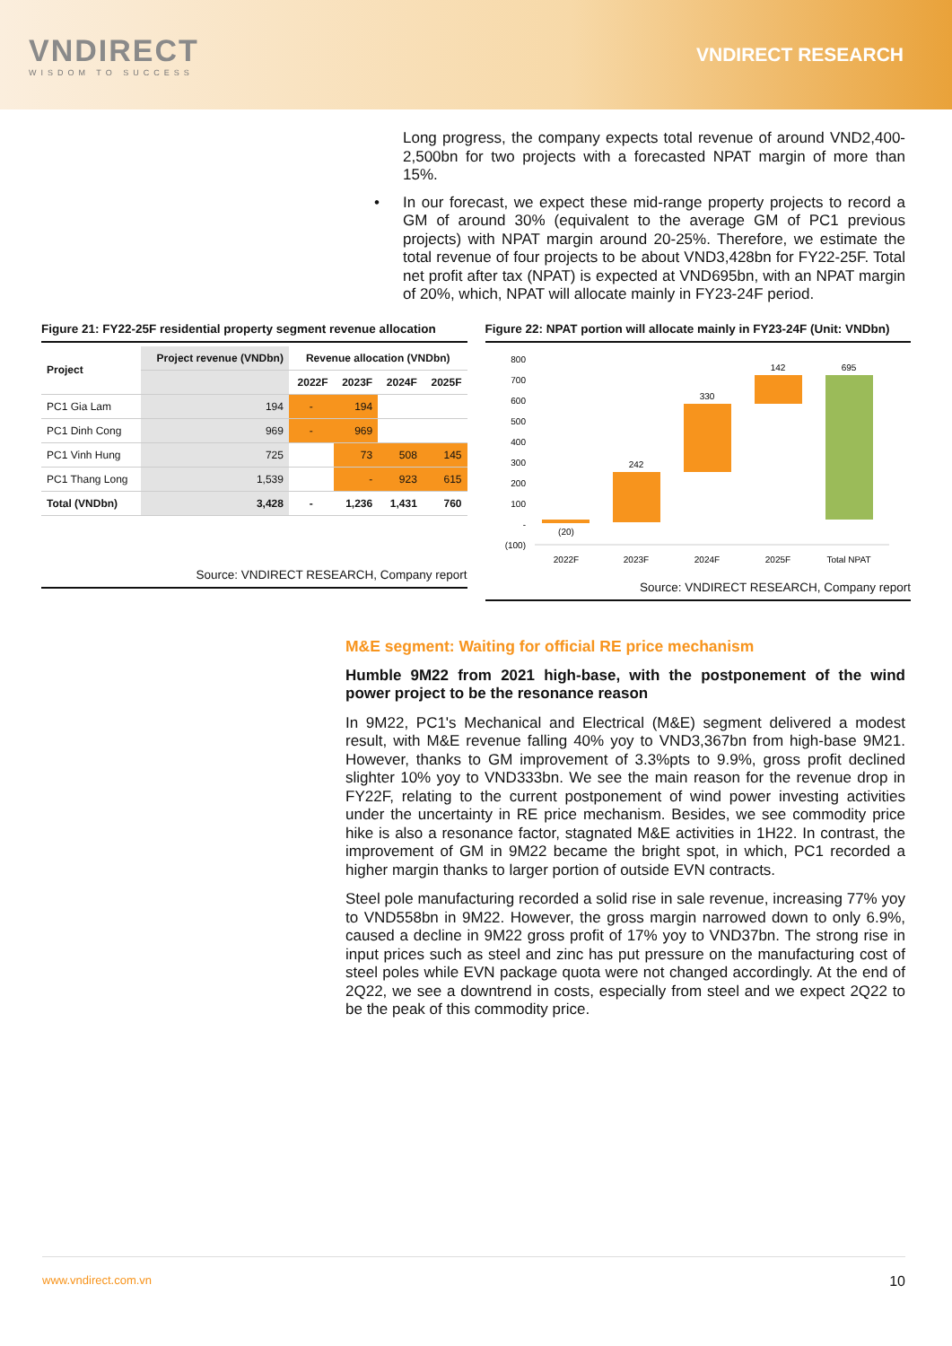VNDIRECT
WISDOM TO SUCCESS
VNDIRECT RESEARCH
Long progress, the company expects total revenue of around VND2,400-2,500bn for two projects with a forecasted NPAT margin of more than 15%.
• In our forecast, we expect these mid-range property projects to record a GM of around 30% (equivalent to the average GM of PC1 previous projects) with NPAT margin around 20-25%. Therefore, we estimate the total revenue of four projects to be about VND3,428bn for FY22-25F. Total net profit after tax (NPAT) is expected at VND695bn, with an NPAT margin of 20%, which, NPAT will allocate mainly in FY23-24F period.
Figure 21: FY22-25F residential property segment revenue allocation
| Project | Project revenue (VNDbn) | Revenue allocation (VNDbn) | | | |
| --- | --- | --- | --- | --- | --- |
| | | 2022F | 2023F | 2024F | 2025F |
| PC1 Gia Lam | 194 | - | 194 | | |
| PC1 Dinh Cong | 969 | - | 969 | | |
| PC1 Vinh Hung | 725 | | 73 | 508 | 145 |
| PC1 Thang Long | 1,539 | | - | 923 | 615 |
| Total (VNDbn) | 3,428 | - | 1,236 | 1,431 | 760 |
Source: VNDIRECT RESEARCH, Company report
Figure 22: NPAT portion will allocate mainly in FY23-24F (Unit: VNDbn)
800
700
600
500
400
300
200
100
-
(100)
(20)
242
330
142
695
2022F
2023F
2024F
2025F
Total NPAT
Source: VNDIRECT RESEARCH, Company report
M&E segment: Waiting for official RE price mechanism
Humble 9M22 from 2021 high-base, with the postponement of the wind power project to be the resonance reason
In 9M22, PC1's Mechanical and Electrical (M&E) segment delivered a modest result, with M&E revenue falling 40% yoy to VND3,367bn from high-base 9M21. However, thanks to GM improvement of 3.3%pts to 9.9%, gross profit declined slighter 10% yoy to VND333bn. We see the main reason for the revenue drop in FY22F, relating to the current postponement of wind power investing activities under the uncertainty in RE price mechanism. Besides, we see commodity price hike is also a resonance factor, stagnated M&E activities in 1H22. In contrast, the improvement of GM in 9M22 became the bright spot, in which, PC1 recorded a higher margin thanks to larger portion of outside EVN contracts.
Steel pole manufacturing recorded a solid rise in sale revenue, increasing 77% yoy to VND558bn in 9M22. However, the gross margin narrowed down to only 6.9%, caused a decline in 9M22 gross profit of 17% yoy to VND37bn. The strong rise in input prices such as steel and zinc has put pressure on the manufacturing cost of steel poles while EVN package quota were not changed accordingly. At the end of 2Q22, we see a downtrend in costs, especially from steel and we expect 2Q22 to be the peak of this commodity price.
www.vndirect.com.vn 10